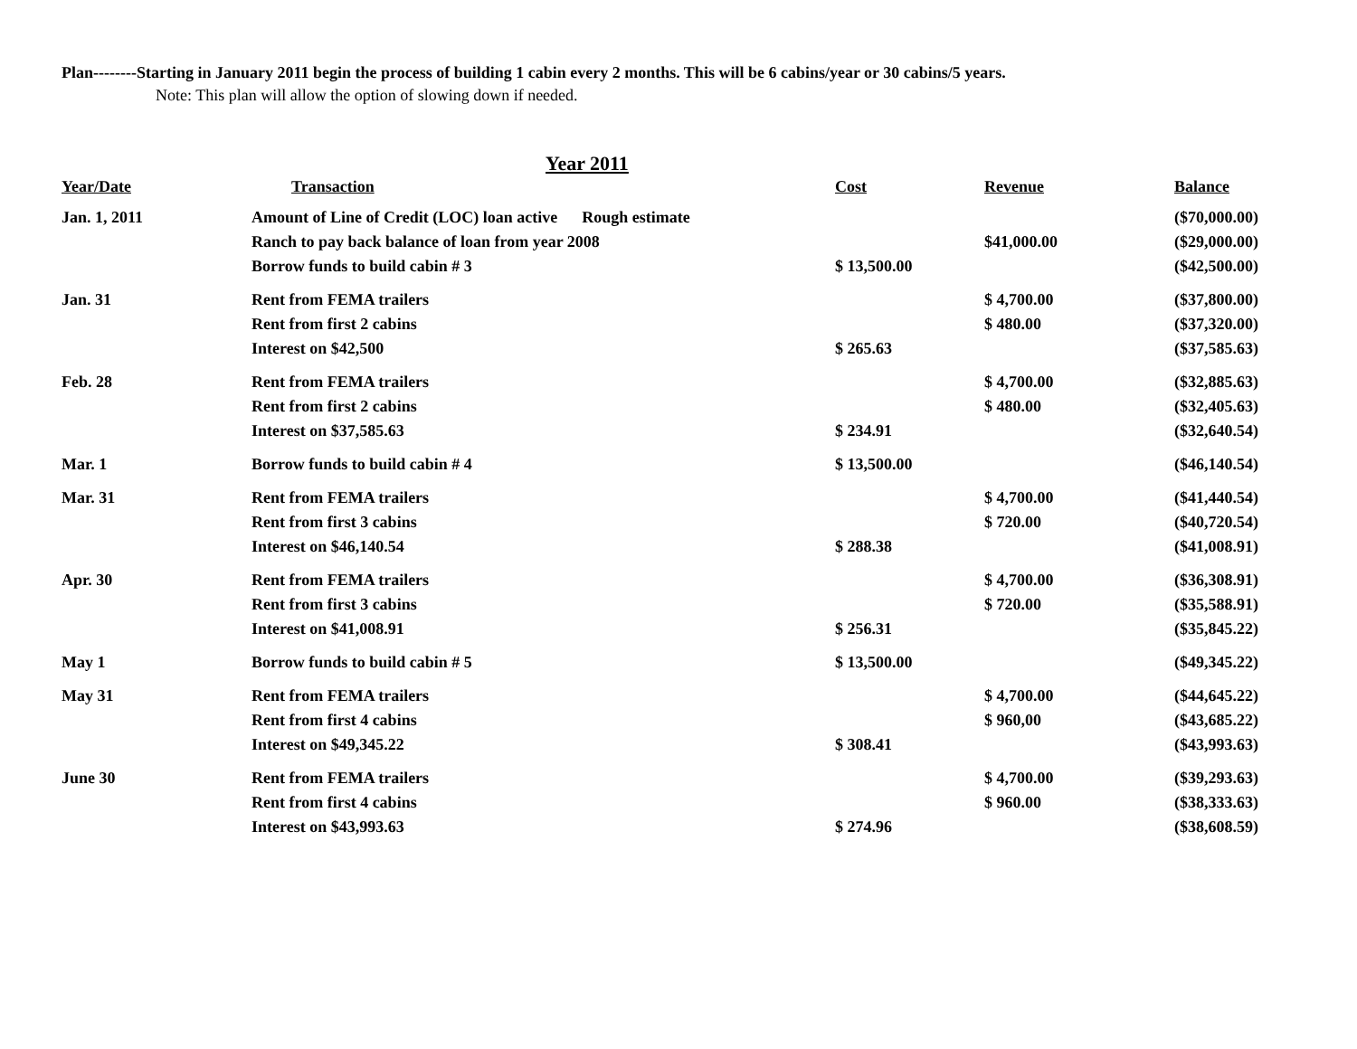Plan--------Starting in January 2011 begin the process of building 1 cabin every 2 months. This will be 6 cabins/year or 30 cabins/5 years.
Note: This plan will allow the option of slowing down if needed.
Year 2011
| Year/Date | Transaction | Cost | Revenue | Balance |
| --- | --- | --- | --- | --- |
| Jan. 1, 2011 | Amount of Line of Credit (LOC) loan active Rough estimate | | | ($70,000.00) |
| | Ranch to pay back balance of loan from year 2008 | | $41,000.00 | ($29,000.00) |
| | Borrow funds to build cabin # 3 | $ 13,500.00 | | ($42,500.00) |
| Jan. 31 | Rent from FEMA trailers | | $ 4,700.00 | ($37,800.00) |
| | Rent from first 2 cabins | | $ 480.00 | ($37,320.00) |
| | Interest on $42,500 | $ 265.63 | | ($37,585.63) |
| Feb. 28 | Rent from FEMA trailers | | $ 4,700.00 | ($32,885.63) |
| | Rent from first 2 cabins | | $ 480.00 | ($32,405.63) |
| | Interest on $37,585.63 | $ 234.91 | | ($32,640.54) |
| Mar. 1 | Borrow funds to build cabin # 4 | $ 13,500.00 | | ($46,140.54) |
| Mar. 31 | Rent from FEMA trailers | | $ 4,700.00 | ($41,440.54) |
| | Rent from first 3 cabins | | $ 720.00 | ($40,720.54) |
| | Interest on $46,140.54 | $ 288.38 | | ($41,008.91) |
| Apr. 30 | Rent from FEMA trailers | | $ 4,700.00 | ($36,308.91) |
| | Rent from first 3 cabins | | $ 720.00 | ($35,588.91) |
| | Interest on $41,008.91 | $ 256.31 | | ($35,845.22) |
| May 1 | Borrow funds to build cabin # 5 | $ 13,500.00 | | ($49,345.22) |
| May 31 | Rent from FEMA trailers | | $ 4,700.00 | ($44,645.22) |
| | Rent from first 4 cabins | | $ 960,00 | ($43,685.22) |
| | Interest on $49,345.22 | $ 308.41 | | ($43,993.63) |
| June 30 | Rent from FEMA trailers | | $ 4,700.00 | ($39,293.63) |
| | Rent from first 4 cabins | | $ 960.00 | ($38,333.63) |
| | Interest on $43,993.63 | $ 274.96 | | ($38,608.59) |